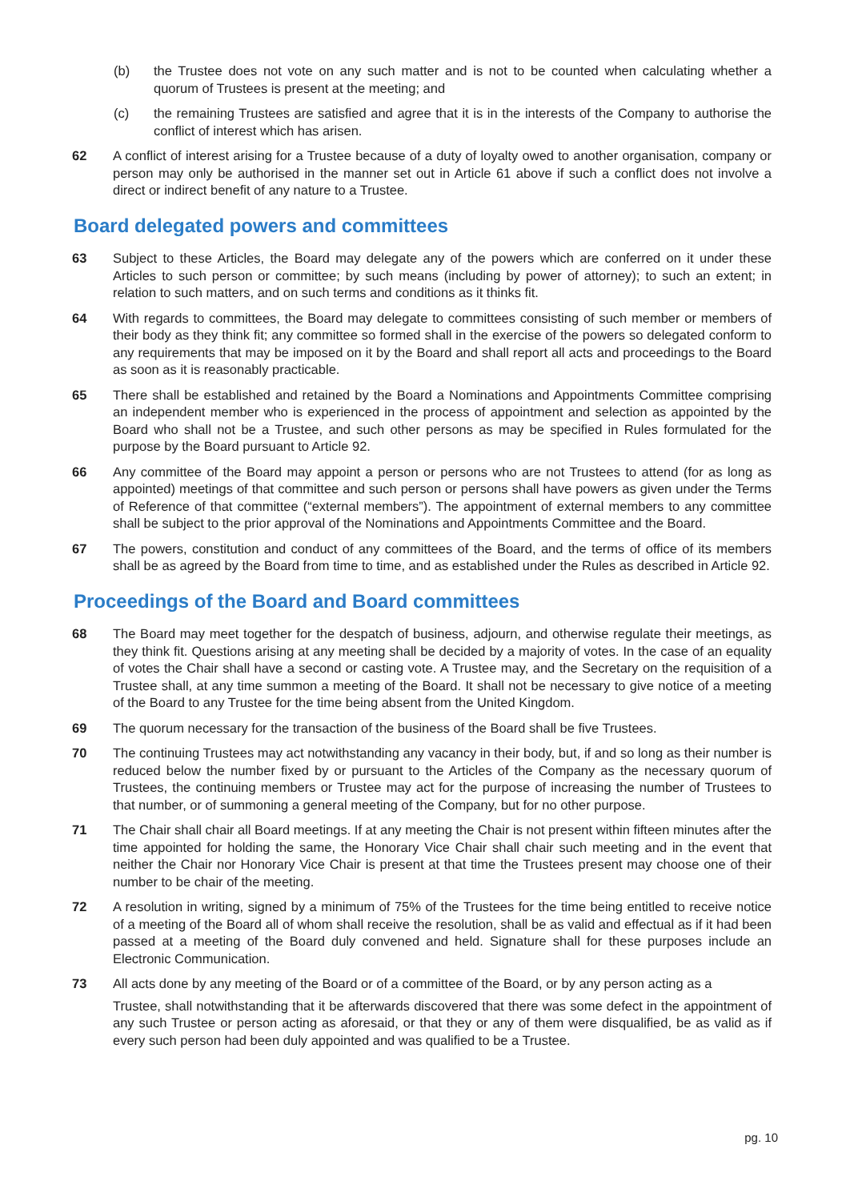(b) the Trustee does not vote on any such matter and is not to be counted when calculating whether a quorum of Trustees is present at the meeting; and
(c) the remaining Trustees are satisfied and agree that it is in the interests of the Company to authorise the conflict of interest which has arisen.
62 A conflict of interest arising for a Trustee because of a duty of loyalty owed to another organisation, company or person may only be authorised in the manner set out in Article 61 above if such a conflict does not involve a direct or indirect benefit of any nature to a Trustee.
Board delegated powers and committees
63 Subject to these Articles, the Board may delegate any of the powers which are conferred on it under these Articles to such person or committee; by such means (including by power of attorney); to such an extent; in relation to such matters, and on such terms and conditions as it thinks fit.
64 With regards to committees, the Board may delegate to committees consisting of such member or members of their body as they think fit; any committee so formed shall in the exercise of the powers so delegated conform to any requirements that may be imposed on it by the Board and shall report all acts and proceedings to the Board as soon as it is reasonably practicable.
65 There shall be established and retained by the Board a Nominations and Appointments Committee comprising an independent member who is experienced in the process of appointment and selection as appointed by the Board who shall not be a Trustee, and such other persons as may be specified in Rules formulated for the purpose by the Board pursuant to Article 92.
66 Any committee of the Board may appoint a person or persons who are not Trustees to attend (for as long as appointed) meetings of that committee and such person or persons shall have powers as given under the Terms of Reference of that committee (“external members”). The appointment of external members to any committee shall be subject to the prior approval of the Nominations and Appointments Committee and the Board.
67 The powers, constitution and conduct of any committees of the Board, and the terms of office of its members shall be as agreed by the Board from time to time, and as established under the Rules as described in Article 92.
Proceedings of the Board and Board committees
68 The Board may meet together for the despatch of business, adjourn, and otherwise regulate their meetings, as they think fit. Questions arising at any meeting shall be decided by a majority of votes. In the case of an equality of votes the Chair shall have a second or casting vote. A Trustee may, and the Secretary on the requisition of a Trustee shall, at any time summon a meeting of the Board. It shall not be necessary to give notice of a meeting of the Board to any Trustee for the time being absent from the United Kingdom.
69 The quorum necessary for the transaction of the business of the Board shall be five Trustees.
70 The continuing Trustees may act notwithstanding any vacancy in their body, but, if and so long as their number is reduced below the number fixed by or pursuant to the Articles of the Company as the necessary quorum of Trustees, the continuing members or Trustee may act for the purpose of increasing the number of Trustees to that number, or of summoning a general meeting of the Company, but for no other purpose.
71 The Chair shall chair all Board meetings. If at any meeting the Chair is not present within fifteen minutes after the time appointed for holding the same, the Honorary Vice Chair shall chair such meeting and in the event that neither the Chair nor Honorary Vice Chair is present at that time the Trustees present may choose one of their number to be chair of the meeting.
72 A resolution in writing, signed by a minimum of 75% of the Trustees for the time being entitled to receive notice of a meeting of the Board all of whom shall receive the resolution, shall be as valid and effectual as if it had been passed at a meeting of the Board duly convened and held. Signature shall for these purposes include an Electronic Communication.
73 All acts done by any meeting of the Board or of a committee of the Board, or by any person acting as a
Trustee, shall notwithstanding that it be afterwards discovered that there was some defect in the appointment of any such Trustee or person acting as aforesaid, or that they or any of them were disqualified, be as valid as if every such person had been duly appointed and was qualified to be a Trustee.
pg. 10